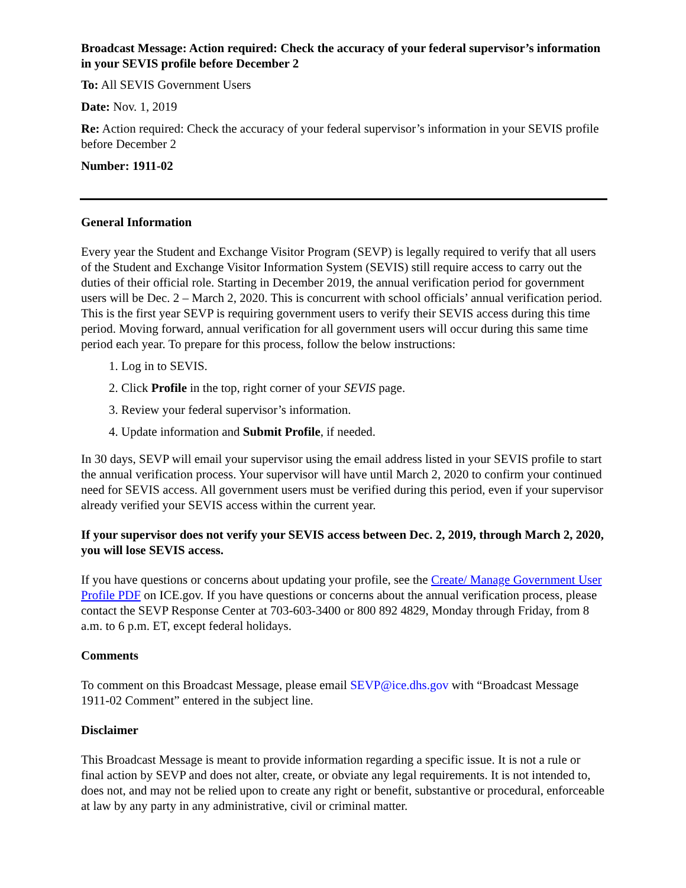Broadcast Message: Action required: Check the accuracy of your federal supervisor’s information in your SEVIS profile before December 2
To: All SEVIS Government Users
Date: Nov. 1, 2019
Re: Action required: Check the accuracy of your federal supervisor’s information in your SEVIS profile before December 2
Number: 1911-02
General Information
Every year the Student and Exchange Visitor Program (SEVP) is legally required to verify that all users of the Student and Exchange Visitor Information System (SEVIS) still require access to carry out the duties of their official role. Starting in December 2019, the annual verification period for government users will be Dec. 2 – March 2, 2020. This is concurrent with school officials’ annual verification period. This is the first year SEVP is requiring government users to verify their SEVIS access during this time period. Moving forward, annual verification for all government users will occur during this same time period each year. To prepare for this process, follow the below instructions:
1. Log in to SEVIS.
2. Click Profile in the top, right corner of your SEVIS page.
3. Review your federal supervisor’s information.
4. Update information and Submit Profile, if needed.
In 30 days, SEVP will email your supervisor using the email address listed in your SEVIS profile to start the annual verification process. Your supervisor will have until March 2, 2020 to confirm your continued need for SEVIS access. All government users must be verified during this period, even if your supervisor already verified your SEVIS access within the current year.
If your supervisor does not verify your SEVIS access between Dec. 2, 2019, through March 2, 2020, you will lose SEVIS access.
If you have questions or concerns about updating your profile, see the Create/ Manage Government User Profile PDF on ICE.gov. If you have questions or concerns about the annual verification process, please contact the SEVP Response Center at 703-603-3400 or 800 892 4829, Monday through Friday, from 8 a.m. to 6 p.m. ET, except federal holidays.
Comments
To comment on this Broadcast Message, please email SEVP@ice.dhs.gov with “Broadcast Message 1911-02 Comment” entered in the subject line.
Disclaimer
This Broadcast Message is meant to provide information regarding a specific issue. It is not a rule or final action by SEVP and does not alter, create, or obviate any legal requirements. It is not intended to, does not, and may not be relied upon to create any right or benefit, substantive or procedural, enforceable at law by any party in any administrative, civil or criminal matter.